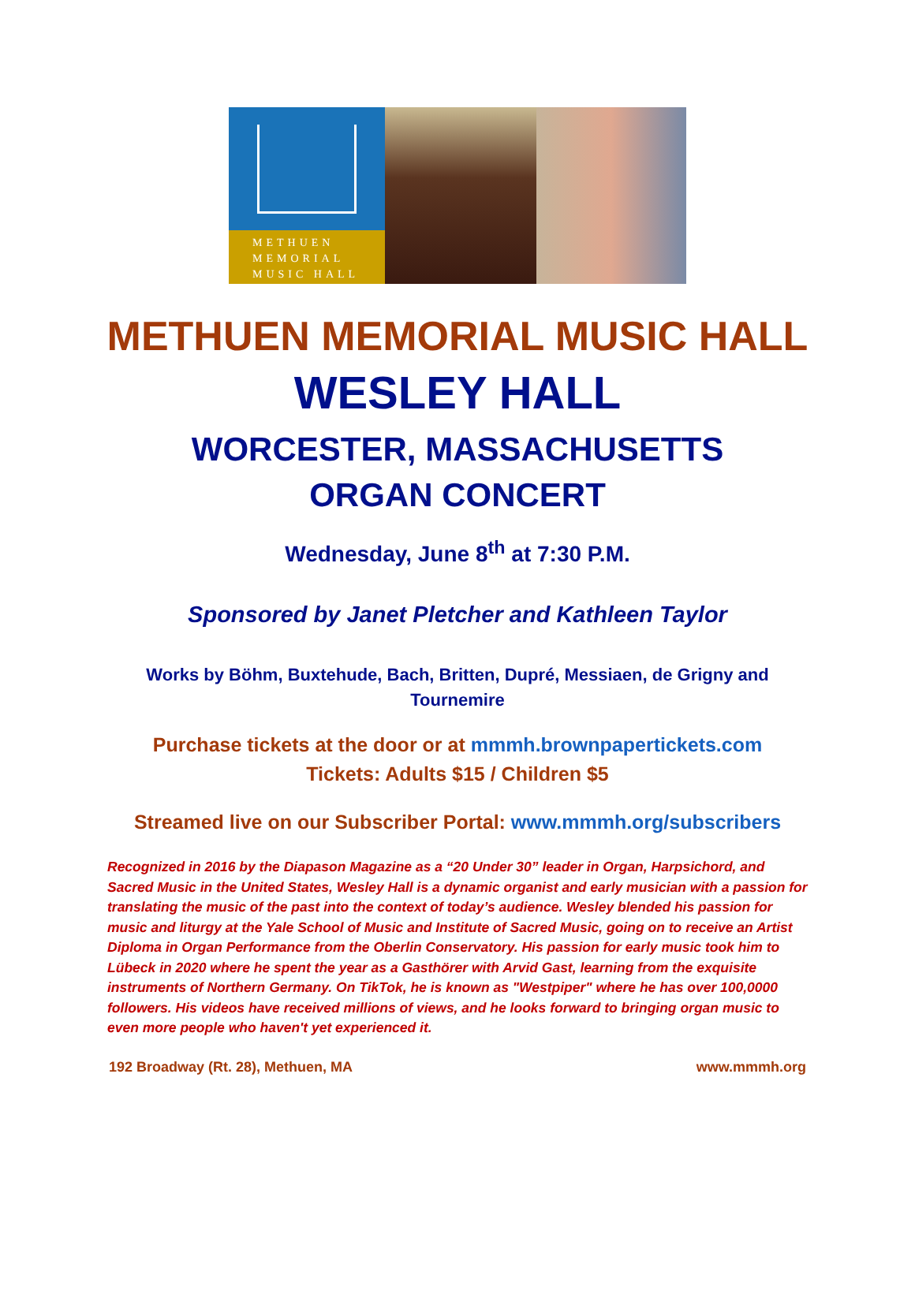METHUEN
MEMORIAL
MUSIC HALL
METHUEN MEMORIAL MUSIC HALL
WESLEY HALL
WORCESTER, MASSACHUSETTS
ORGAN CONCERT
Wednesday, June 8<sup>th</sup> at 7:30 P.M.
Sponsored by Janet Pletcher and Kathleen Taylor
Works by Böhm, Buxtehude, Bach, Britten, Dupré, Messiaen, de Grigny and Tournemire
Purchase tickets at the door or at mmmh.brownpapertickets.com
Tickets: Adults $15 / Children $5
Streamed live on our Subscriber Portal: www.mmmh.org/subscribers
Recognized in 2016 by the Diapason Magazine as a “20 Under 30” leader in Organ, Harpsichord, and Sacred Music in the United States, Wesley Hall is a dynamic organist and early musician with a passion for translating the music of the past into the context of today’s audience. Wesley blended his passion for music and liturgy at the Yale School of Music and Institute of Sacred Music, going on to receive an Artist Diploma in Organ Performance from the Oberlin Conservatory. His passion for early music took him to Lübeck in 2020 where he spent the year as a Gasthörer with Arvid Gast, learning from the exquisite instruments of Northern Germany. On TikTok, he is known as "Westpiper" where he has over 100,0000 followers. His videos have received millions of views, and he looks forward to bringing organ music to even more people who haven't yet experienced it.
192 Broadway (Rt. 28), Methuen, MA www.mmmh.org